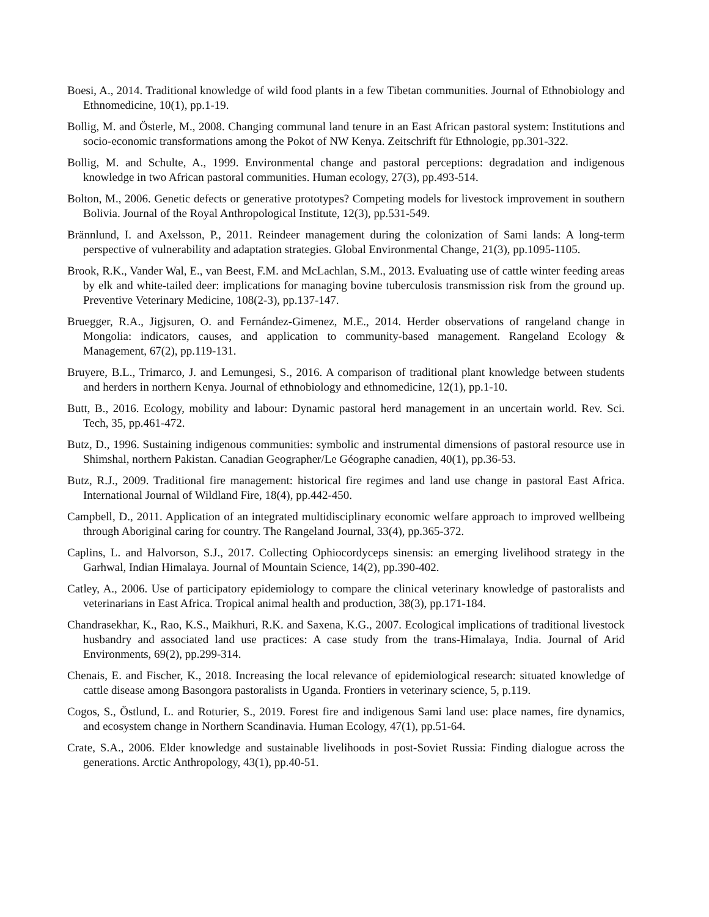Boesi, A., 2014. Traditional knowledge of wild food plants in a few Tibetan communities. Journal of Ethnobiology and Ethnomedicine, 10(1), pp.1-19.
Bollig, M. and Österle, M., 2008. Changing communal land tenure in an East African pastoral system: Institutions and socio-economic transformations among the Pokot of NW Kenya. Zeitschrift für Ethnologie, pp.301-322.
Bollig, M. and Schulte, A., 1999. Environmental change and pastoral perceptions: degradation and indigenous knowledge in two African pastoral communities. Human ecology, 27(3), pp.493-514.
Bolton, M., 2006. Genetic defects or generative prototypes? Competing models for livestock improvement in southern Bolivia. Journal of the Royal Anthropological Institute, 12(3), pp.531-549.
Brännlund, I. and Axelsson, P., 2011. Reindeer management during the colonization of Sami lands: A long-term perspective of vulnerability and adaptation strategies. Global Environmental Change, 21(3), pp.1095-1105.
Brook, R.K., Vander Wal, E., van Beest, F.M. and McLachlan, S.M., 2013. Evaluating use of cattle winter feeding areas by elk and white-tailed deer: implications for managing bovine tuberculosis transmission risk from the ground up. Preventive Veterinary Medicine, 108(2-3), pp.137-147.
Bruegger, R.A., Jigjsuren, O. and Fernández-Gimenez, M.E., 2014. Herder observations of rangeland change in Mongolia: indicators, causes, and application to community-based management. Rangeland Ecology & Management, 67(2), pp.119-131.
Bruyere, B.L., Trimarco, J. and Lemungesi, S., 2016. A comparison of traditional plant knowledge between students and herders in northern Kenya. Journal of ethnobiology and ethnomedicine, 12(1), pp.1-10.
Butt, B., 2016. Ecology, mobility and labour: Dynamic pastoral herd management in an uncertain world. Rev. Sci. Tech, 35, pp.461-472.
Butz, D., 1996. Sustaining indigenous communities: symbolic and instrumental dimensions of pastoral resource use in Shimshal, northern Pakistan. Canadian Geographer/Le Géographe canadien, 40(1), pp.36-53.
Butz, R.J., 2009. Traditional fire management: historical fire regimes and land use change in pastoral East Africa. International Journal of Wildland Fire, 18(4), pp.442-450.
Campbell, D., 2011. Application of an integrated multidisciplinary economic welfare approach to improved wellbeing through Aboriginal caring for country. The Rangeland Journal, 33(4), pp.365-372.
Caplins, L. and Halvorson, S.J., 2017. Collecting Ophiocordyceps sinensis: an emerging livelihood strategy in the Garhwal, Indian Himalaya. Journal of Mountain Science, 14(2), pp.390-402.
Catley, A., 2006. Use of participatory epidemiology to compare the clinical veterinary knowledge of pastoralists and veterinarians in East Africa. Tropical animal health and production, 38(3), pp.171-184.
Chandrasekhar, K., Rao, K.S., Maikhuri, R.K. and Saxena, K.G., 2007. Ecological implications of traditional livestock husbandry and associated land use practices: A case study from the trans-Himalaya, India. Journal of Arid Environments, 69(2), pp.299-314.
Chenais, E. and Fischer, K., 2018. Increasing the local relevance of epidemiological research: situated knowledge of cattle disease among Basongora pastoralists in Uganda. Frontiers in veterinary science, 5, p.119.
Cogos, S., Östlund, L. and Roturier, S., 2019. Forest fire and indigenous Sami land use: place names, fire dynamics, and ecosystem change in Northern Scandinavia. Human Ecology, 47(1), pp.51-64.
Crate, S.A., 2006. Elder knowledge and sustainable livelihoods in post-Soviet Russia: Finding dialogue across the generations. Arctic Anthropology, 43(1), pp.40-51.